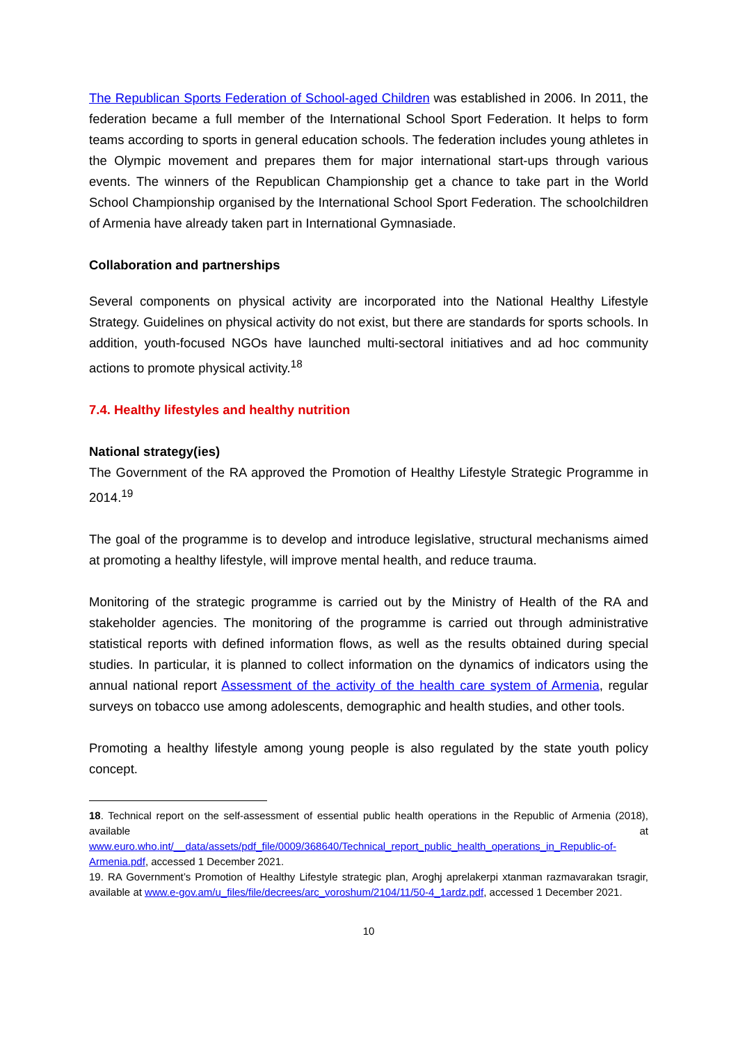The Republican Sports Federation of School-aged Children was established in 2006. In 2011, the federation became a full member of the International School Sport Federation. It helps to form teams according to sports in general education schools. The federation includes young athletes in the Olympic movement and prepares them for major international start-ups through various events. The winners of the Republican Championship get a chance to take part in the World School Championship organised by the International School Sport Federation. The schoolchildren of Armenia have already taken part in International Gymnasiade.
Collaboration and partnerships
Several components on physical activity are incorporated into the National Healthy Lifestyle Strategy. Guidelines on physical activity do not exist, but there are standards for sports schools. In addition, youth-focused NGOs have launched multi-sectoral initiatives and ad hoc community actions to promote physical activity.<sup>18</sup>
7.4. Healthy lifestyles and healthy nutrition
National strategy(ies)
The Government of the RA approved the Promotion of Healthy Lifestyle Strategic Programme in 2014.<sup>19</sup>
The goal of the programme is to develop and introduce legislative, structural mechanisms aimed at promoting a healthy lifestyle, will improve mental health, and reduce trauma.
Monitoring of the strategic programme is carried out by the Ministry of Health of the RA and stakeholder agencies. The monitoring of the programme is carried out through administrative statistical reports with defined information flows, as well as the results obtained during special studies. In particular, it is planned to collect information on the dynamics of indicators using the annual national report Assessment of the activity of the health care system of Armenia, regular surveys on tobacco use among adolescents, demographic and health studies, and other tools.
Promoting a healthy lifestyle among young people is also regulated by the state youth policy concept.
18. Technical report on the self-assessment of essential public health operations in the Republic of Armenia (2018), available at www.euro.who.int/__data/assets/pdf_file/0009/368640/Technical_report_public_health_operations_in_Republic-of-Armenia.pdf, accessed 1 December 2021.
19. RA Government’s Promotion of Healthy Lifestyle strategic plan, Aroghj aprelakerpi xtanman razmavarakan tsragir, available at www.e-gov.am/u_files/file/decrees/arc_voroshum/2104/11/50-4_1ardz.pdf, accessed 1 December 2021.
10